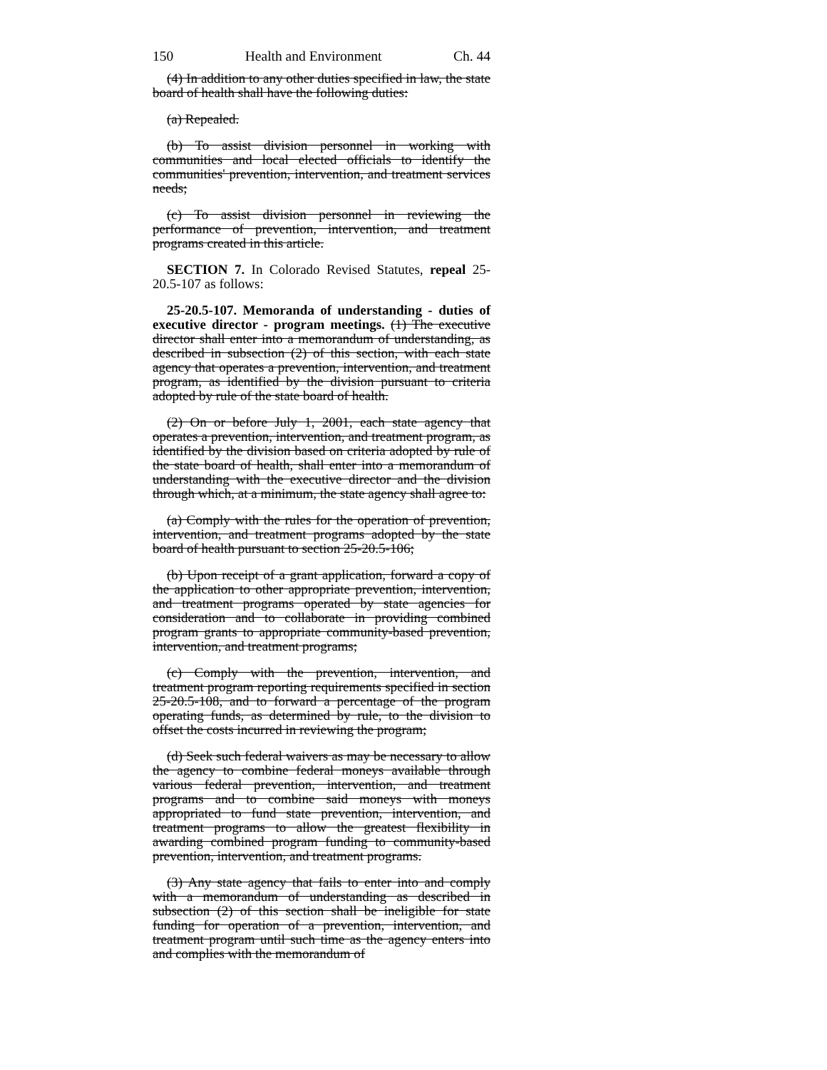150 Health and Environment Ch. 44
(4) In addition to any other duties specified in law, the state board of health shall have the following duties:
(a) Repealed.
(b) To assist division personnel in working with communities and local elected officials to identify the communities' prevention, intervention, and treatment services needs;
(c) To assist division personnel in reviewing the performance of prevention, intervention, and treatment programs created in this article.
SECTION 7. In Colorado Revised Statutes, repeal 25-20.5-107 as follows:
25-20.5-107. Memoranda of understanding - duties of executive director - program meetings. (1) The executive director shall enter into a memorandum of understanding, as described in subsection (2) of this section, with each state agency that operates a prevention, intervention, and treatment program, as identified by the division pursuant to criteria adopted by rule of the state board of health.
(2) On or before July 1, 2001, each state agency that operates a prevention, intervention, and treatment program, as identified by the division based on criteria adopted by rule of the state board of health, shall enter into a memorandum of understanding with the executive director and the division through which, at a minimum, the state agency shall agree to:
(a) Comply with the rules for the operation of prevention, intervention, and treatment programs adopted by the state board of health pursuant to section 25-20.5-106;
(b) Upon receipt of a grant application, forward a copy of the application to other appropriate prevention, intervention, and treatment programs operated by state agencies for consideration and to collaborate in providing combined program grants to appropriate community-based prevention, intervention, and treatment programs;
(c) Comply with the prevention, intervention, and treatment program reporting requirements specified in section 25-20.5-108, and to forward a percentage of the program operating funds, as determined by rule, to the division to offset the costs incurred in reviewing the program;
(d) Seek such federal waivers as may be necessary to allow the agency to combine federal moneys available through various federal prevention, intervention, and treatment programs and to combine said moneys with moneys appropriated to fund state prevention, intervention, and treatment programs to allow the greatest flexibility in awarding combined program funding to community-based prevention, intervention, and treatment programs.
(3) Any state agency that fails to enter into and comply with a memorandum of understanding as described in subsection (2) of this section shall be ineligible for state funding for operation of a prevention, intervention, and treatment program until such time as the agency enters into and complies with the memorandum of